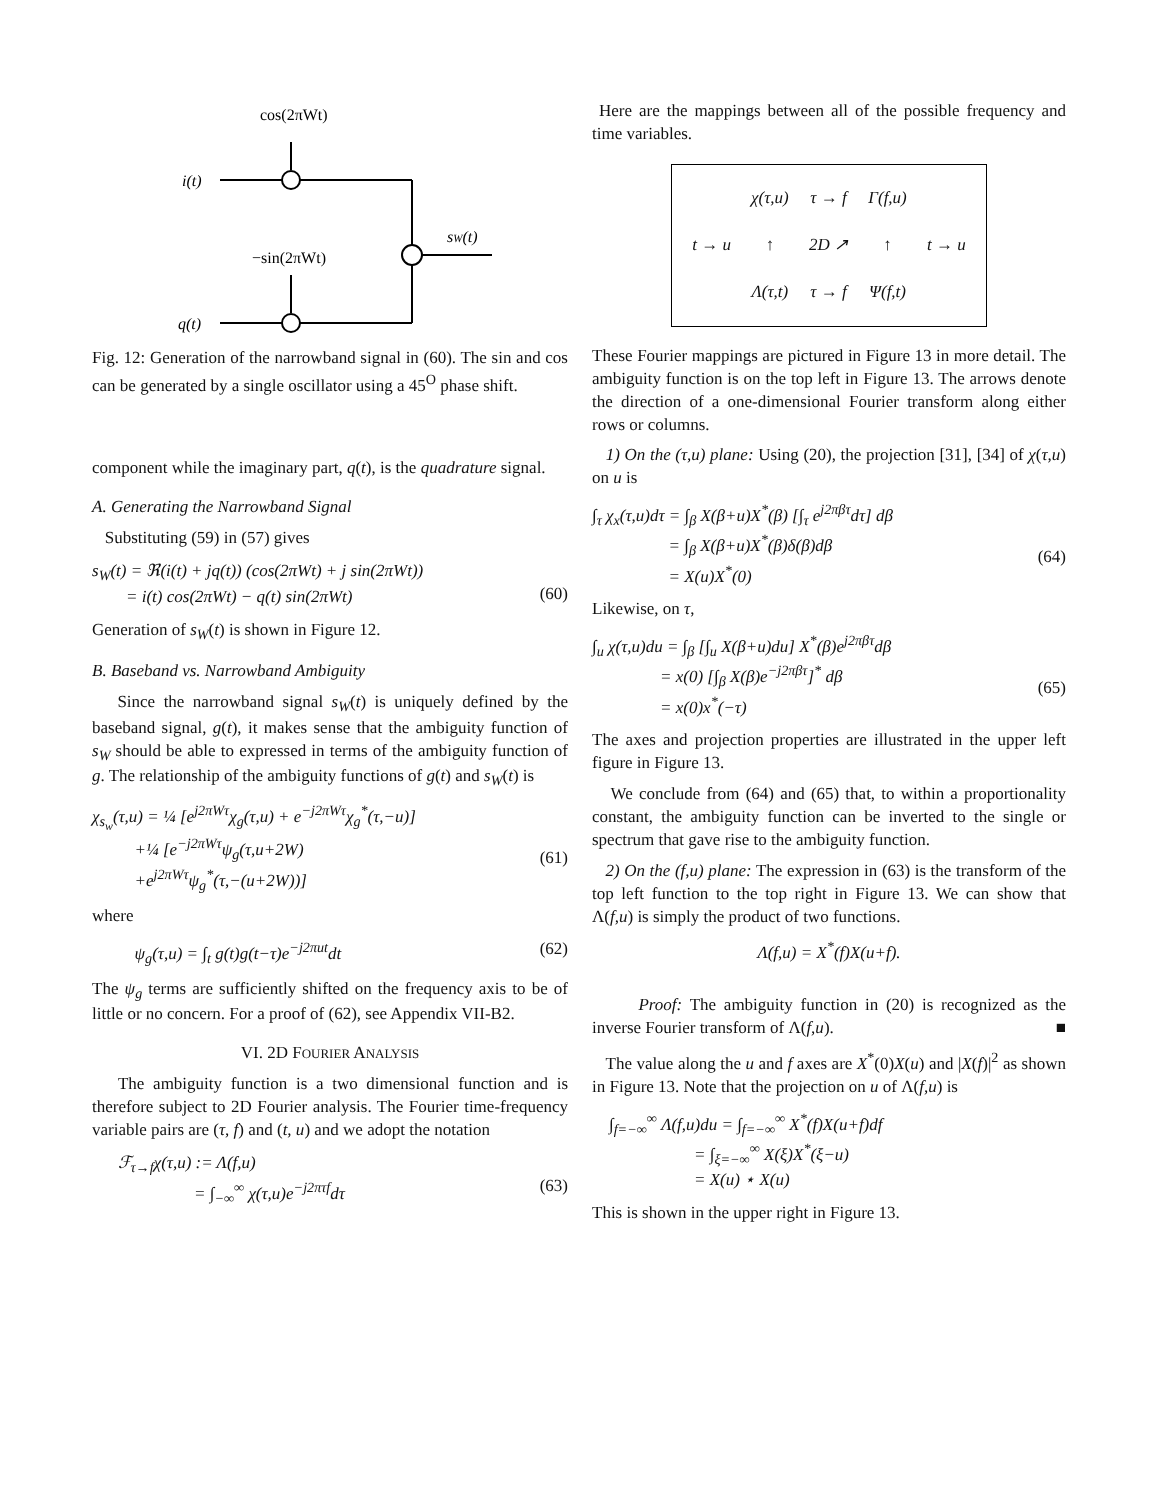cos(2πWt)
i(t)
sW(t)
−sin(2πWt)
q(t)
Fig. 12: Generation of the narrowband signal in (60). The sin and cos can be generated by a single oscillator using a 45<sup>O</sup> phase shift.
component while the imaginary part, q(t), is the quadrature signal.
A. Generating the Narrowband Signal
Substituting (59) in (57) gives
s<sub>W</sub>(t) = ℜ(i(t) + jq(t)) (cos(2πWt) + j sin(2πWt))
= i(t) cos(2πWt) − q(t) sin(2πWt)
(60)
Generation of s<sub>W</sub>(t) is shown in Figure 12.
B. Baseband vs. Narrowband Ambiguity
Since the narrowband signal s<sub>W</sub>(t) is uniquely defined by the baseband signal, g(t), it makes sense that the ambiguity function of s<sub>W</sub> should be able to expressed in terms of the ambiguity function of g. The relationship of the ambiguity functions of g(t) and s<sub>W</sub>(t) is
χ<sub>s<sub>w</sub></sub>(τ,u) = ¼ [e<sup>j2πWτ</sup>χ<sub>g</sub>(τ,u) + e<sup>−j2πWτ</sup>χ<sub>g</sub><sup>*</sup>(τ,−u)]
+¼ [e<sup>−j2πWτ</sup>ψ<sub>g</sub>(τ,u+2W)
+e<sup>j2πWτ</sup>ψ<sub>g</sub><sup>*</sup>(τ,−(u+2W))]
(61)
where
ψ<sub>g</sub>(τ,u) = ∫<sub>t</sub> g(t)g(t−τ)e<sup>−j2πut</sup>dt (62)
The ψ<sub>g</sub> terms are sufficiently shifted on the frequency axis to be of little or no concern. For a proof of (62), see Appendix VII-B2.
VI. 2D FOURIER ANALYSIS
The ambiguity function is a two dimensional function and is therefore subject to 2D Fourier analysis. The Fourier time-frequency variable pairs are (τ, f) and (t, u) and we adopt the notation
ℱ<sub>τ→f</sub>χ(τ,u) := Λ(f,u)
= ∫<sub>−∞</sub><sup>∞</sup> χ(τ,u)e<sup>−j2πτf</sup>dτ
(63)
Here are the mappings between all of the possible frequency and time variables.
| | χ(τ,u) | τ → f | Γ(f,u) | |
| t → u | ↑ | 2D ↗ | ↑ | t → u |
| | Λ(τ,t) | τ → f | Ψ(f,t) | |
These Fourier mappings are pictured in Figure 13 in more detail. The ambiguity function is on the top left in Figure 13. The arrows denote the direction of a one-dimensional Fourier transform along either rows or columns.
1) On the (τ,u) plane: Using (20), the projection [31], [34] of χ(τ,u) on u is
∫<sub>τ</sub> χ<sub>x</sub>(τ,u)dτ = ∫<sub>β</sub> X(β+u)X<sup>*</sup>(β) [∫<sub>τ</sub> e<sup>j2πβτ</sup>dτ] dβ
= ∫<sub>β</sub> X(β+u)X<sup>*</sup>(β)δ(β)dβ
= X(u)X<sup>*</sup>(0)
(64)
Likewise, on τ,
∫<sub>u</sub> χ(τ,u)du = ∫<sub>β</sub> [∫<sub>u</sub> X(β+u)du] X<sup>*</sup>(β)e<sup>j2πβτ</sup>dβ
= x(0) [∫<sub>β</sub> X(β)e<sup>−j2πβτ</sup>]<sup>*</sup> dβ
= x(0)x<sup>*</sup>(−τ)
(65)
The axes and projection properties are illustrated in the upper left figure in Figure 13.
We conclude from (64) and (65) that, to within a proportionality constant, the ambiguity function can be inverted to the single or spectrum that gave rise to the ambiguity function.
2) On the (f,u) plane: The expression in (63) is the transform of the top left function to the top right in Figure 13. We can show that Λ(f,u) is simply the product of two functions.
Λ(f,u) = X<sup>*</sup>(f)X(u+f).
Proof: The ambiguity function in (20) is recognized as the inverse Fourier transform of Λ(f,u). ■
The value along the u and f axes are X<sup>*</sup>(0)X(u) and |X(f)|<sup>2</sup> as shown in Figure 13. Note that the projection on u of Λ(f,u) is
∫<sub>f=−∞</sub><sup>∞</sup> Λ(f,u)du = ∫<sub>f=−∞</sub><sup>∞</sup> X<sup>*</sup>(f)X(u+f)df
= ∫<sub>ξ=−∞</sub><sup>∞</sup> X(ξ)X<sup>*</sup>(ξ−u)
= X(u) ⋆ X(u)
This is shown in the upper right in Figure 13.